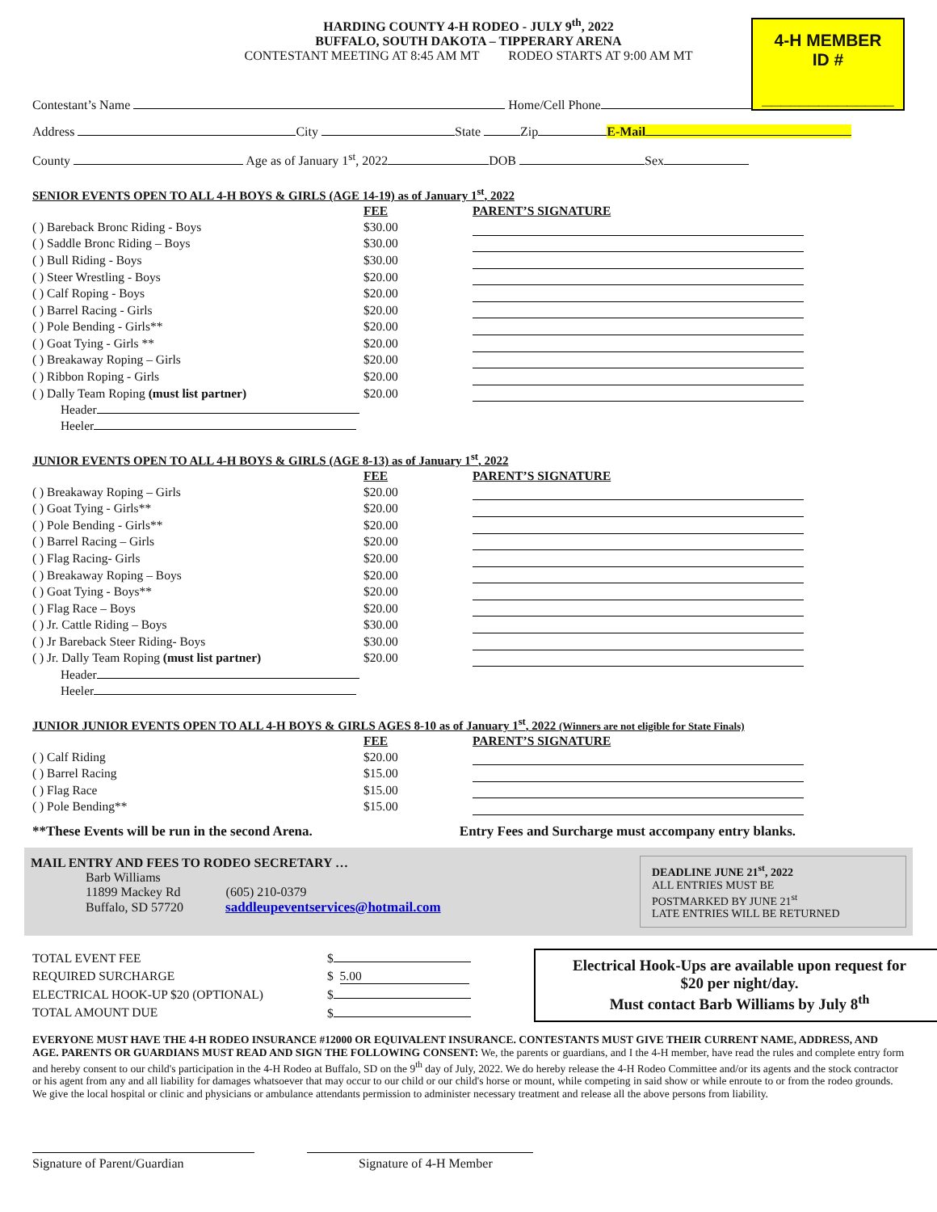HARDING COUNTY 4-H RODEO - JULY 9<sup>th</sup>, 2022
BUFFALO, SOUTH DAKOTA – TIPPERARY ARENA
CONTESTANT MEETING AT 8:45 AM MT RODEO STARTS AT 9:00 AM MT
4-H MEMBER
ID #
______________
Contestant’s Name Home/Cell Phone
Address City State Zip E-Mail
County Age as of January 1<sup>st</sup>, 2022 DOB Sex
SENIOR EVENTS OPEN TO ALL 4-H BOYS & GIRLS (AGE 14-19) as of January 1<sup>st</sup>, 2022
| | FEE | PARENT’S SIGNATURE |
| ( ) Bareback Bronc Riding - Boys | $30.00 | |
| ( ) Saddle Bronc Riding – Boys | $30.00 | |
| ( ) Bull Riding - Boys | $30.00 | |
| ( ) Steer Wrestling - Boys | $20.00 | |
| ( ) Calf Roping - Boys | $20.00 | |
| ( ) Barrel Racing - Girls | $20.00 | |
| ( ) Pole Bending - Girls** | $20.00 | |
| ( ) Goat Tying - Girls ** | $20.00 | |
| ( ) Breakaway Roping – Girls | $20.00 | |
| ( ) Ribbon Roping - Girls | $20.00 | |
| ( ) Dally Team Roping (must list partner) | $20.00 | |
| Header | | |
| Heeler | | |
JUNIOR EVENTS OPEN TO ALL 4-H BOYS & GIRLS (AGE 8-13) as of January 1<sup>st</sup>, 2022
| | FEE | PARENT’S SIGNATURE |
| ( ) Breakaway Roping – Girls | $20.00 | |
| ( ) Goat Tying - Girls** | $20.00 | |
| ( ) Pole Bending - Girls** | $20.00 | |
| ( ) Barrel Racing – Girls | $20.00 | |
| ( ) Flag Racing- Girls | $20.00 | |
| ( ) Breakaway Roping – Boys | $20.00 | |
| ( ) Goat Tying - Boys** | $20.00 | |
| ( ) Flag Race – Boys | $20.00 | |
| ( ) Jr. Cattle Riding – Boys | $30.00 | |
| ( ) Jr Bareback Steer Riding- Boys | $30.00 | |
| ( ) Jr. Dally Team Roping (must list partner) | $20.00 | |
| Header | | |
| Heeler | | |
JUNIOR JUNIOR EVENTS OPEN TO ALL 4-H BOYS & GIRLS AGES 8-10 as of January 1<sup>st</sup>, 2022 (Winners are not eligible for State Finals)
| | FEE | PARENT’S SIGNATURE |
| ( ) Calf Riding | $20.00 | |
| ( ) Barrel Racing | $15.00 | |
| ( ) Flag Race | $15.00 | |
| ( ) Pole Bending** | $15.00 | |
**These Events will be run in the second Arena. Entry Fees and Surcharge must accompany entry blanks.
MAIL ENTRY AND FEES TO RODEO SECRETARY …
Barb Williams
11899 Mackey Rd (605) 210-0379
Buffalo, SD 57720 saddleupeventservices@hotmail.com
DEADLINE JUNE 21<sup>st</sup>, 2022
ALL ENTRIES MUST BE
POSTMARKED BY JUNE 21<sup>st</sup>
LATE ENTRIES WILL BE RETURNED
| TOTAL EVENT FEE | $ |
| REQUIRED SURCHARGE | $ 5.00 |
| ELECTRICAL HOOK-UP $20 (OPTIONAL) | $ |
| TOTAL AMOUNT DUE | $ |
Electrical Hook-Ups are available upon request for
$20 per night/day.
Must contact Barb Williams by July 8<sup>th</sup>
EVERYONE MUST HAVE THE 4-H RODEO INSURANCE #12000 OR EQUIVALENT INSURANCE. CONTESTANTS MUST GIVE THEIR CURRENT NAME, ADDRESS, AND AGE. PARENTS OR GUARDIANS MUST READ AND SIGN THE FOLLOWING CONSENT: We, the parents or guardians, and I the 4-H member, have read the rules and complete entry form and hereby consent to our child's participation in the 4-H Rodeo at Buffalo, SD on the 9<sup>th</sup> day of July, 2022. We do hereby release the 4-H Rodeo Committee and/or its agents and the stock contractor or his agent from any and all liability for damages whatsoever that may occur to our child or our child's horse or mount, while competing in said show or while enroute to or from the rodeo grounds. We give the local hospital or clinic and physicians or ambulance attendants permission to administer necessary treatment and release all the above persons from liability.
Signature of Parent/Guardian
Signature of 4-H Member